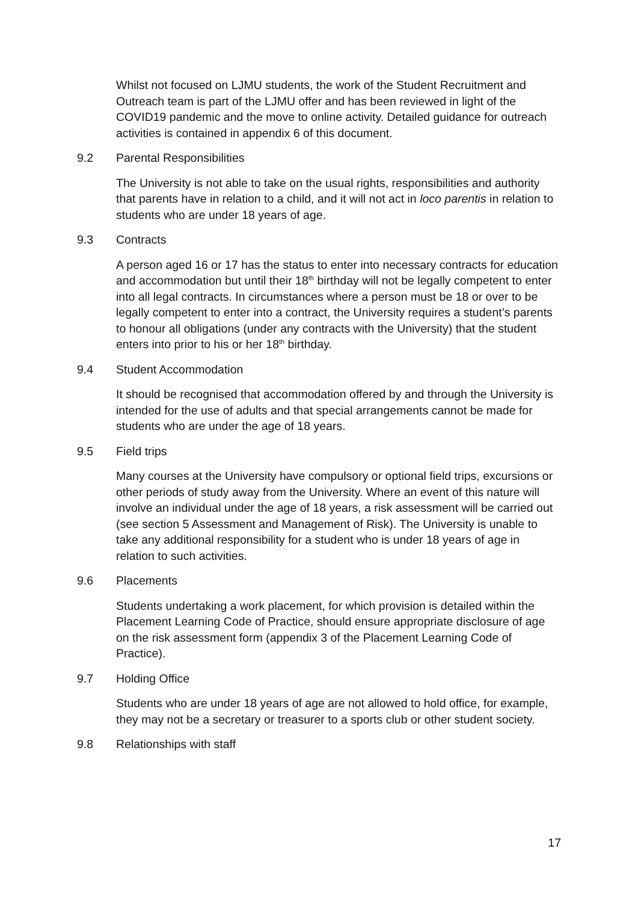Whilst not focused on LJMU students, the work of the Student Recruitment and Outreach team is part of the LJMU offer and has been reviewed in light of the COVID19 pandemic and the move to online activity. Detailed guidance for outreach activities is contained in appendix 6 of this document.
9.2 Parental Responsibilities
The University is not able to take on the usual rights, responsibilities and authority that parents have in relation to a child, and it will not act in loco parentis in relation to students who are under 18 years of age.
9.3 Contracts
A person aged 16 or 17 has the status to enter into necessary contracts for education and accommodation but until their 18<sup>th</sup> birthday will not be legally competent to enter into all legal contracts. In circumstances where a person must be 18 or over to be legally competent to enter into a contract, the University requires a student’s parents to honour all obligations (under any contracts with the University) that the student enters into prior to his or her 18<sup>th</sup> birthday.
9.4 Student Accommodation
It should be recognised that accommodation offered by and through the University is intended for the use of adults and that special arrangements cannot be made for students who are under the age of 18 years.
9.5 Field trips
Many courses at the University have compulsory or optional field trips, excursions or other periods of study away from the University. Where an event of this nature will involve an individual under the age of 18 years, a risk assessment will be carried out (see section 5 Assessment and Management of Risk). The University is unable to take any additional responsibility for a student who is under 18 years of age in relation to such activities.
9.6 Placements
Students undertaking a work placement, for which provision is detailed within the Placement Learning Code of Practice, should ensure appropriate disclosure of age on the risk assessment form (appendix 3 of the Placement Learning Code of Practice).
9.7 Holding Office
Students who are under 18 years of age are not allowed to hold office, for example, they may not be a secretary or treasurer to a sports club or other student society.
9.8 Relationships with staff
17